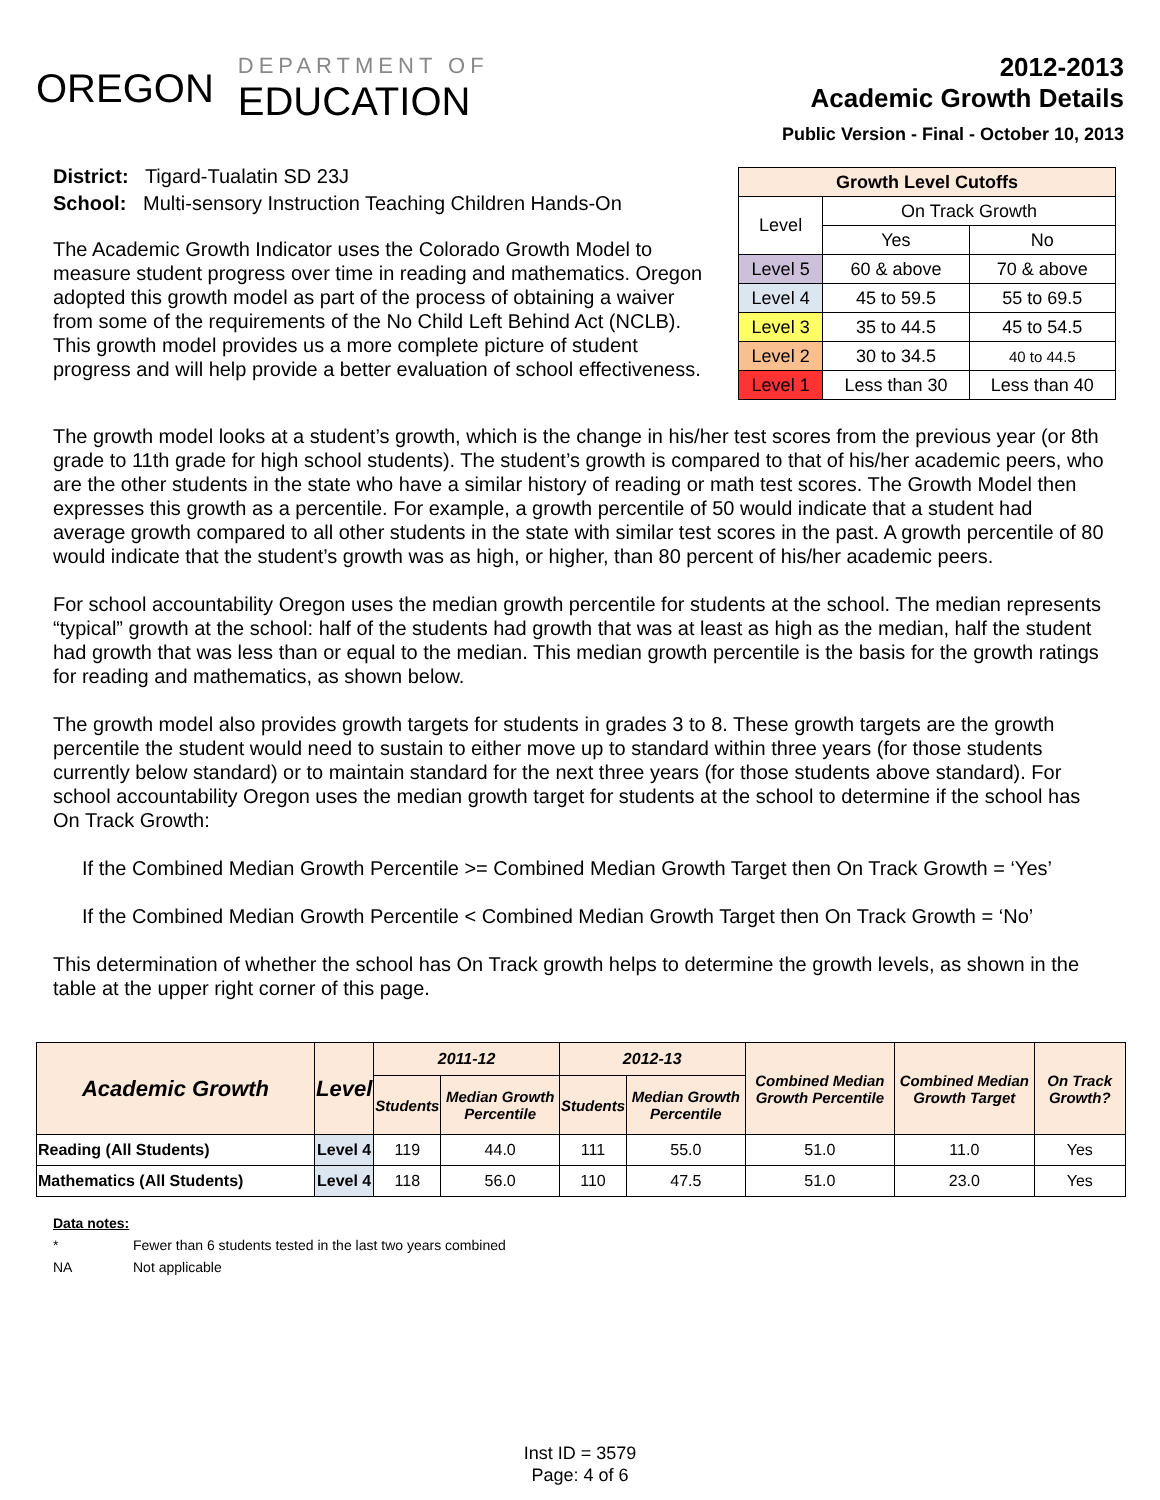OREGON
DEPARTMENT OF
EDUCATION
2012-2013
Academic Growth Details
Public Version - Final - October 10, 2013
District: Tigard-Tualatin SD 23J
School: Multi-sensory Instruction Teaching Children Hands-On
The Academic Growth Indicator uses the Colorado Growth Model to measure student progress over time in reading and mathematics. Oregon adopted this growth model as part of the process of obtaining a waiver from some of the requirements of the No Child Left Behind Act (NCLB). This growth model provides us a more complete picture of student progress and will help provide a better evaluation of school effectiveness.
| Growth Level Cutoffs | | |
| --- | --- | --- |
| Level | On Track Growth | |
| | Yes | No |
| Level 5 | 60 & above | 70 & above |
| Level 4 | 45 to 59.5 | 55 to 69.5 |
| Level 3 | 35 to 44.5 | 45 to 54.5 |
| Level 2 | 30 to 34.5 | 40 to 44.5 |
| Level 1 | Less than 30 | Less than 40 |
The growth model looks at a student’s growth, which is the change in his/her test scores from the previous year (or 8th grade to 11th grade for high school students). The student’s growth is compared to that of his/her academic peers, who are the other students in the state who have a similar history of reading or math test scores. The Growth Model then expresses this growth as a percentile. For example, a growth percentile of 50 would indicate that a student had average growth compared to all other students in the state with similar test scores in the past. A growth percentile of 80 would indicate that the student’s growth was as high, or higher, than 80 percent of his/her academic peers.
For school accountability Oregon uses the median growth percentile for students at the school. The median represents “typical” growth at the school: half of the students had growth that was at least as high as the median, half the student had growth that was less than or equal to the median. This median growth percentile is the basis for the growth ratings for reading and mathematics, as shown below.
The growth model also provides growth targets for students in grades 3 to 8. These growth targets are the growth percentile the student would need to sustain to either move up to standard within three years (for those students currently below standard) or to maintain standard for the next three years (for those students above standard). For school accountability Oregon uses the median growth target for students at the school to determine if the school has On Track Growth:
If the Combined Median Growth Percentile >= Combined Median Growth Target then On Track Growth = ‘Yes’
If the Combined Median Growth Percentile < Combined Median Growth Target then On Track Growth = ‘No’
This determination of whether the school has On Track growth helps to determine the growth levels, as shown in the table at the upper right corner of this page.
| Academic Growth | Level | 2011-12 | | 2012-13 | | Combined Median Growth Percentile | Combined Median Growth Target | On Track Growth? |
| --- | --- | --- | --- | --- | --- | --- | --- | --- |
| | | Students | Median Growth Percentile | Students | Median Growth Percentile | | | |
| Reading (All Students) | Level 4 | 119 | 44.0 | 111 | 55.0 | 51.0 | 11.0 | Yes |
| Mathematics (All Students) | Level 4 | 118 | 56.0 | 110 | 47.5 | 51.0 | 23.0 | Yes |
Data notes:
* Fewer than 6 students tested in the last two years combined
NA Not applicable
Inst ID = 3579
Page: 4 of 6